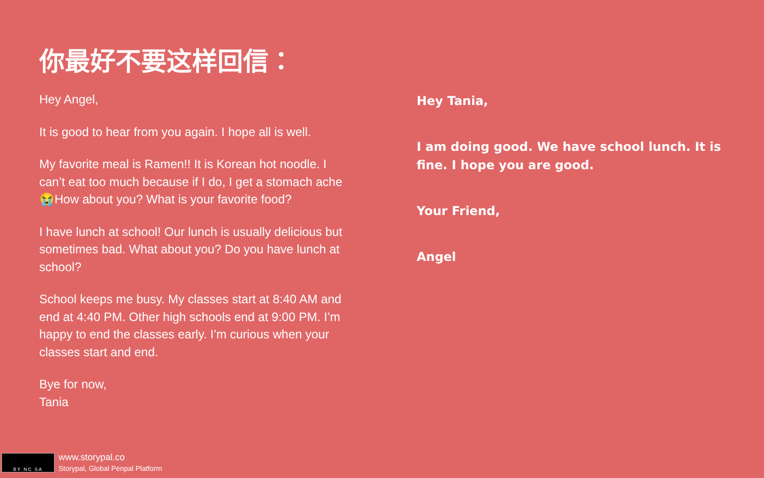你最好不要这样回信：
Hey Angel,
It is good to hear from you again. I hope all is well.
My favorite meal is Ramen!! It is Korean hot noodle. I can’t eat too much because if I do, I get a stomach ache 😭How about you? What is your favorite food?
I have lunch at school! Our lunch is usually delicious but sometimes bad. What about you? Do you have lunch at school?
School keeps me busy. My classes start at 8:40 AM and end at 4:40 PM. Other high schools end at 9:00 PM. I’m happy to end the classes early. I’m curious when your classes start and end.
Bye for now,
Tania
Hey Tania,
I am doing good. We have school lunch. It is fine. I hope you are good.
Your Friend,
Angel
BY NC SA
www.storypal.co
Storypal, Global Penpal Platform